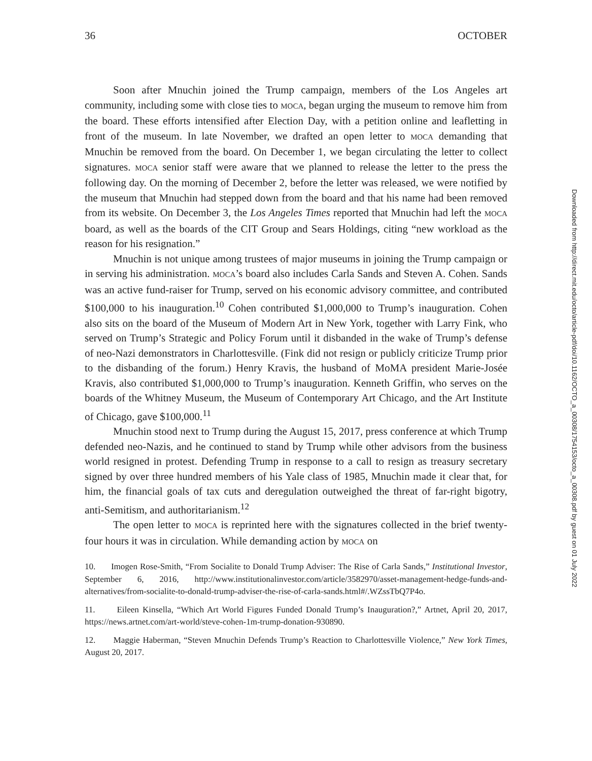36 OCTOBER
Soon after Mnuchin joined the Trump campaign, members of the Los Angeles art community, including some with close ties to MOCA, began urging the museum to remove him from the board. These efforts intensified after Election Day, with a petition online and leafletting in front of the museum. In late November, we drafted an open letter to MOCA demanding that Mnuchin be removed from the board. On December 1, we began circulating the letter to collect signatures. MOCA senior staff were aware that we planned to release the letter to the press the following day. On the morning of December 2, before the letter was released, we were notified by the museum that Mnuchin had stepped down from the board and that his name had been removed from its website. On December 3, the Los Angeles Times reported that Mnuchin had left the MOCA board, as well as the boards of the CIT Group and Sears Holdings, citing “new workload as the reason for his resignation.”
Mnuchin is not unique among trustees of major museums in joining the Trump campaign or in serving his administration. MOCA’s board also includes Carla Sands and Steven A. Cohen. Sands was an active fund-raiser for Trump, served on his economic advisory committee, and contributed $100,000 to his inauguration.<sup>10</sup> Cohen contributed $1,000,000 to Trump’s inauguration. Cohen also sits on the board of the Museum of Modern Art in New York, together with Larry Fink, who served on Trump’s Strategic and Policy Forum until it disbanded in the wake of Trump’s defense of neo-Nazi demonstrators in Charlottesville. (Fink did not resign or publicly criticize Trump prior to the disbanding of the forum.) Henry Kravis, the husband of MoMA president Marie-Josée Kravis, also contributed $1,000,000 to Trump’s inauguration. Kenneth Griffin, who serves on the boards of the Whitney Museum, the Museum of Contemporary Art Chicago, and the Art Institute of Chicago, gave $100,000.<sup>11</sup>
Mnuchin stood next to Trump during the August 15, 2017, press conference at which Trump defended neo-Nazis, and he continued to stand by Trump while other advisors from the business world resigned in protest. Defending Trump in response to a call to resign as treasury secretary signed by over three hundred members of his Yale class of 1985, Mnuchin made it clear that, for him, the financial goals of tax cuts and deregulation outweighed the threat of far-right bigotry, anti-Semitism, and authoritarianism.<sup>12</sup>
The open letter to MOCA is reprinted here with the signatures collected in the brief twenty-four hours it was in circulation. While demanding action by MOCA on
10. Imogen Rose-Smith, “From Socialite to Donald Trump Adviser: The Rise of Carla Sands,” Institutional Investor, September 6, 2016, http://www.institutionalinvestor.com/article/3582970/asset-management-hedge-funds-and-alternatives/from-socialite-to-donald-trump-adviser-the-rise-of-carla-sands.html#/.WZssTbQ7P4o.
11. Eileen Kinsella, “Which Art World Figures Funded Donald Trump’s Inauguration?,” Artnet, April 20, 2017, https://news.artnet.com/art-world/steve-cohen-1m-trump-donation-930890.
12. Maggie Haberman, “Steven Mnuchin Defends Trump’s Reaction to Charlottesville Violence,” New York Times, August 20, 2017.
Downloaded from http://direct.mit.edu/octo/article-pdf/doi/10.1162/OCTO_a_00308/1754153/octo_a_00308.pdf by guest on 01 July 2022